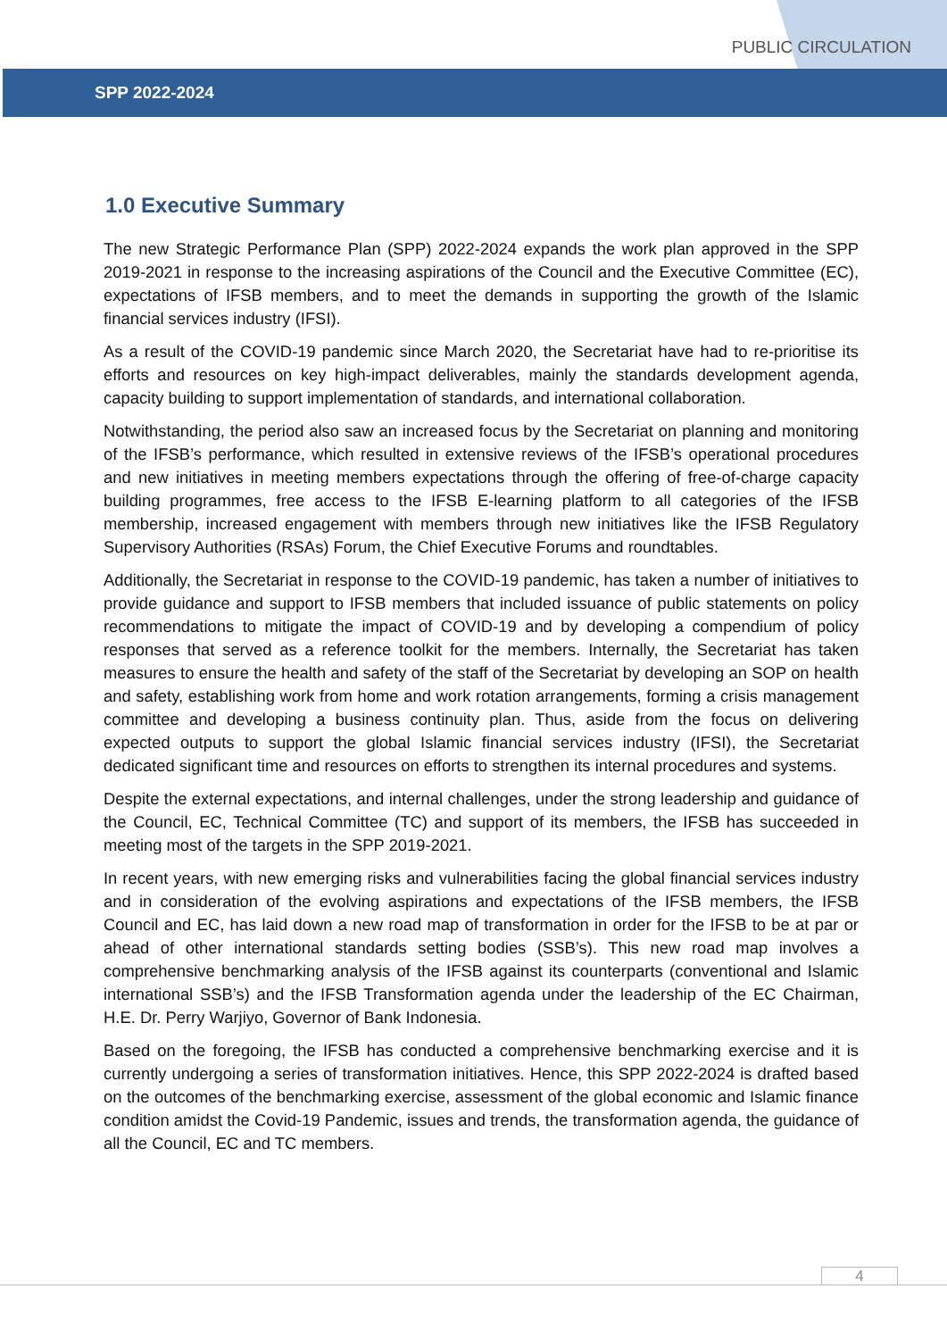PUBLIC CIRCULATION
SPP 2022-2024
1.0 Executive Summary
The new Strategic Performance Plan (SPP) 2022-2024 expands the work plan approved in the SPP 2019-2021 in response to the increasing aspirations of the Council and the Executive Committee (EC), expectations of IFSB members, and to meet the demands in supporting the growth of the Islamic financial services industry (IFSI).
As a result of the COVID-19 pandemic since March 2020, the Secretariat have had to re-prioritise its efforts and resources on key high-impact deliverables, mainly the standards development agenda, capacity building to support implementation of standards, and international collaboration.
Notwithstanding, the period also saw an increased focus by the Secretariat on planning and monitoring of the IFSB’s performance, which resulted in extensive reviews of the IFSB’s operational procedures and new initiatives in meeting members expectations through the offering of free-of-charge capacity building programmes, free access to the IFSB E-learning platform to all categories of the IFSB membership, increased engagement with members through new initiatives like the IFSB Regulatory Supervisory Authorities (RSAs) Forum, the Chief Executive Forums and roundtables.
Additionally, the Secretariat in response to the COVID-19 pandemic, has taken a number of initiatives to provide guidance and support to IFSB members that included issuance of public statements on policy recommendations to mitigate the impact of COVID-19 and by developing a compendium of policy responses that served as a reference toolkit for the members. Internally, the Secretariat has taken measures to ensure the health and safety of the staff of the Secretariat by developing an SOP on health and safety, establishing work from home and work rotation arrangements, forming a crisis management committee and developing a business continuity plan. Thus, aside from the focus on delivering expected outputs to support the global Islamic financial services industry (IFSI), the Secretariat dedicated significant time and resources on efforts to strengthen its internal procedures and systems.
Despite the external expectations, and internal challenges, under the strong leadership and guidance of the Council, EC, Technical Committee (TC) and support of its members, the IFSB has succeeded in meeting most of the targets in the SPP 2019-2021.
In recent years, with new emerging risks and vulnerabilities facing the global financial services industry and in consideration of the evolving aspirations and expectations of the IFSB members, the IFSB Council and EC, has laid down a new road map of transformation in order for the IFSB to be at par or ahead of other international standards setting bodies (SSB’s). This new road map involves a comprehensive benchmarking analysis of the IFSB against its counterparts (conventional and Islamic international SSB’s) and the IFSB Transformation agenda under the leadership of the EC Chairman, H.E. Dr. Perry Warjiyo, Governor of Bank Indonesia.
Based on the foregoing, the IFSB has conducted a comprehensive benchmarking exercise and it is currently undergoing a series of transformation initiatives. Hence, this SPP 2022-2024 is drafted based on the outcomes of the benchmarking exercise, assessment of the global economic and Islamic finance condition amidst the Covid-19 Pandemic, issues and trends, the transformation agenda, the guidance of all the Council, EC and TC members.
4